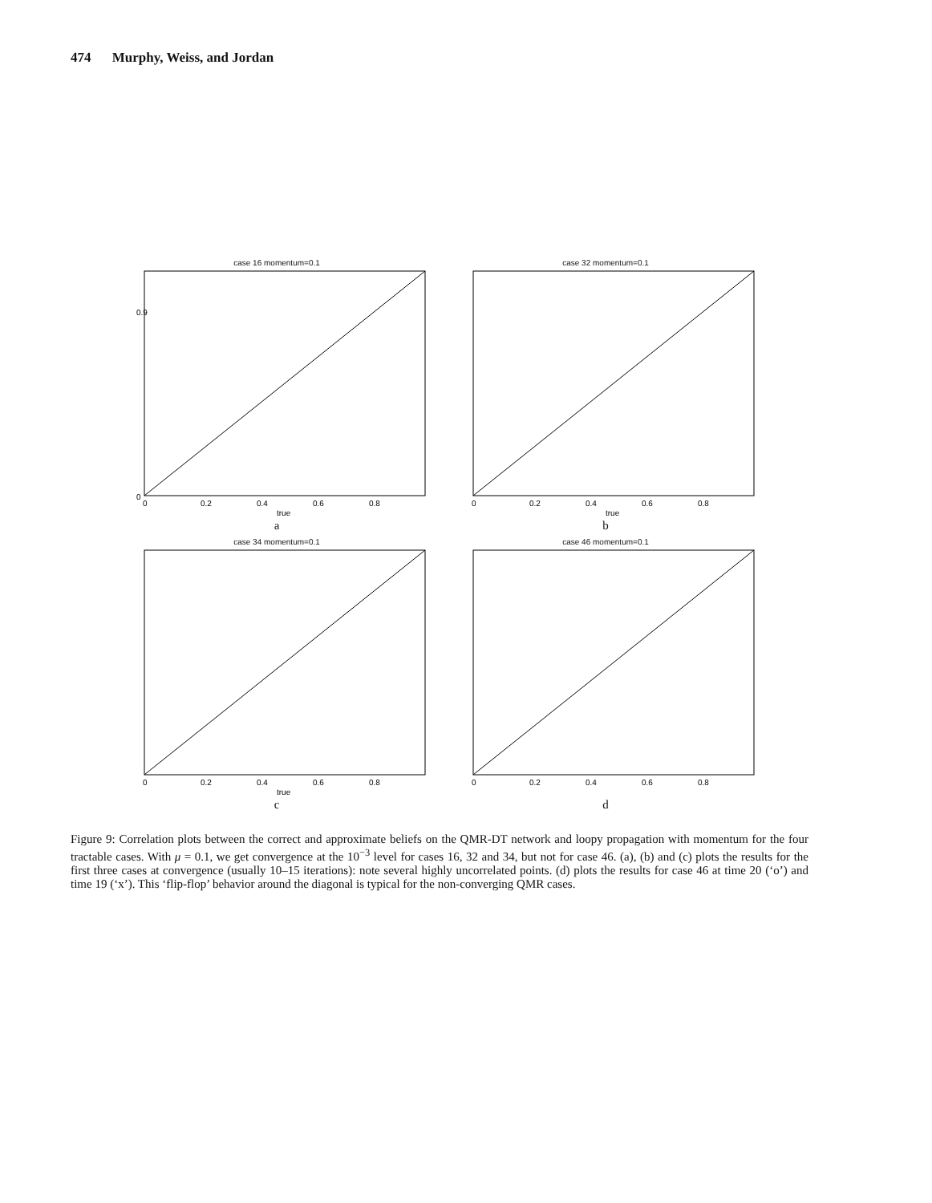474 Murphy, Weiss, and Jordan
case 16 momentum=0.1
0.9
0
0
0.2
0.4
0.6
0.8
true
a
case 32 momentum=0.1
0
0.2
0.4
0.6
0.8
true
b
case 34 momentum=0.1
0
0.2
0.4
0.6
0.8
true
c
case 46 momentum=0.1
0
0.2
0.4
0.6
0.8
d
Figure 9: Correlation plots between the correct and approximate beliefs on the QMR-DT network and loopy propagation with momentum for the four tractable cases. With μ = 0.1, we get convergence at the 10<sup>−3</sup> level for cases 16, 32 and 34, but not for case 46. (a), (b) and (c) plots the results for the first three cases at convergence (usually 10–15 iterations): note several highly uncorrelated points. (d) plots the results for case 46 at time 20 (‘o’) and time 19 (‘x’). This ‘flip-flop’ behavior around the diagonal is typical for the non-converging QMR cases.